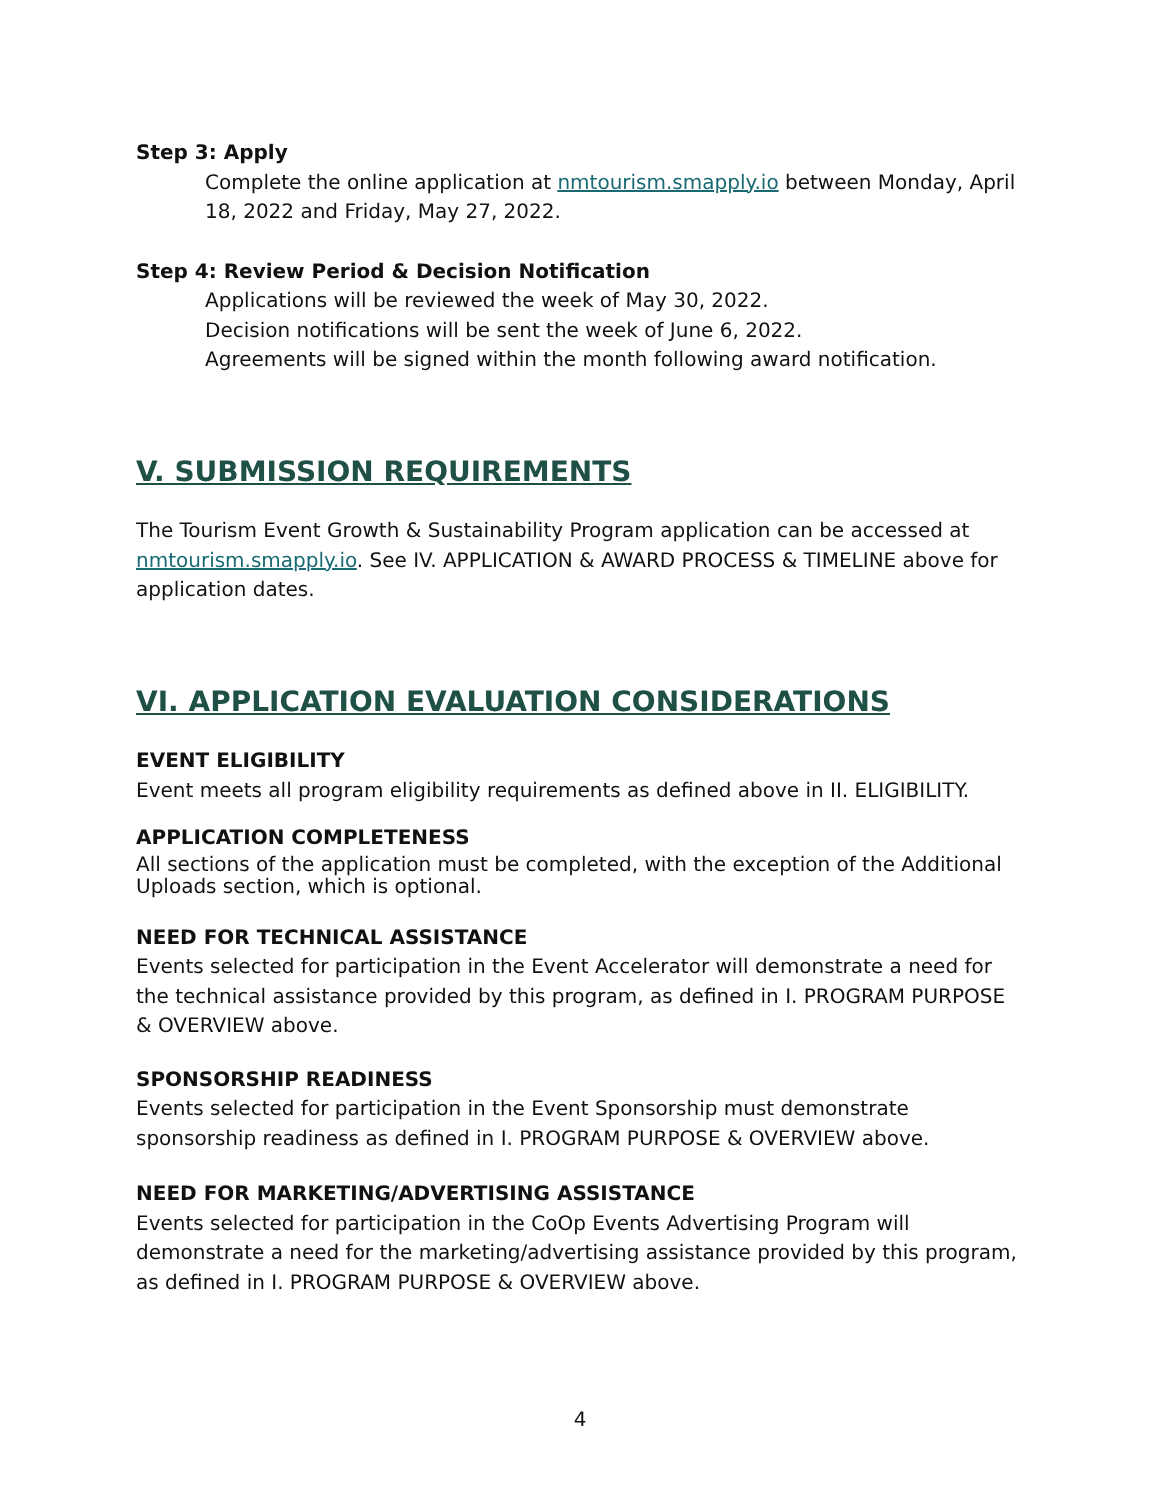Step 3: Apply
Complete the online application at nmtourism.smapply.io between Monday, April 18, 2022 and Friday, May 27, 2022.
Step 4: Review Period & Decision Notification
Applications will be reviewed the week of May 30, 2022.
Decision notifications will be sent the week of June 6, 2022.
Agreements will be signed within the month following award notification.
V. SUBMISSION REQUIREMENTS
The Tourism Event Growth & Sustainability Program application can be accessed at nmtourism.smapply.io. See IV. APPLICATION & AWARD PROCESS & TIMELINE above for application dates.
VI. APPLICATION EVALUATION CONSIDERATIONS
EVENT ELIGIBILITY
Event meets all program eligibility requirements as defined above in II. ELIGIBILITY.
APPLICATION COMPLETENESS
All sections of the application must be completed, with the exception of the Additional Uploads section, which is optional.
NEED FOR TECHNICAL ASSISTANCE
Events selected for participation in the Event Accelerator will demonstrate a need for the technical assistance provided by this program, as defined in I. PROGRAM PURPOSE & OVERVIEW above.
SPONSORSHIP READINESS
Events selected for participation in the Event Sponsorship must demonstrate sponsorship readiness as defined in I. PROGRAM PURPOSE & OVERVIEW above.
NEED FOR MARKETING/ADVERTISING ASSISTANCE
Events selected for participation in the CoOp Events Advertising Program will demonstrate a need for the marketing/advertising assistance provided by this program, as defined in I. PROGRAM PURPOSE & OVERVIEW above.
4